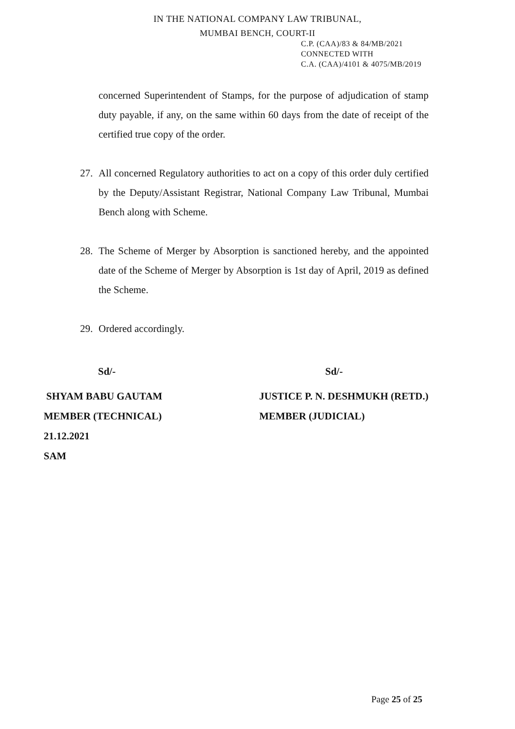IN THE NATIONAL COMPANY LAW TRIBUNAL,
MUMBAI BENCH, COURT-II
C.P. (CAA)/83 & 84/MB/2021
CONNECTED WITH
C.A. (CAA)/4101 & 4075/MB/2019
concerned Superintendent of Stamps, for the purpose of adjudication of stamp duty payable, if any, on the same within 60 days from the date of receipt of the certified true copy of the order.
27. All concerned Regulatory authorities to act on a copy of this order duly certified by the Deputy/Assistant Registrar, National Company Law Tribunal, Mumbai Bench along with Scheme.
28. The Scheme of Merger by Absorption is sanctioned hereby, and the appointed date of the Scheme of Merger by Absorption is 1st day of April, 2019 as defined the Scheme.
29. Ordered accordingly.
Sd/- Sd/-
SHYAM BABU GAUTAM JUSTICE P. N. DESHMUKH (RETD.)
MEMBER (TECHNICAL) MEMBER (JUDICIAL)
21.12.2021
SAM
Page 25 of 25